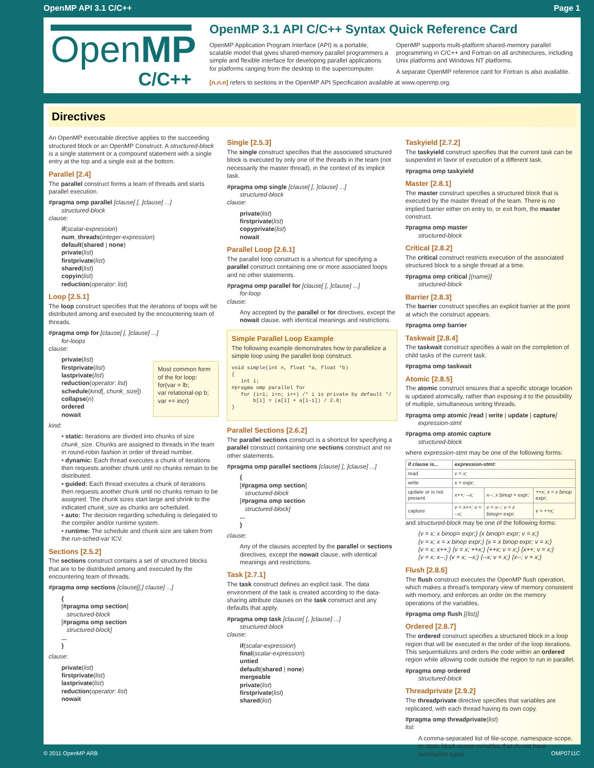OpenMP API 3.1 C/C++ Page 1
OpenMP
C/C++
OpenMP 3.1 API C/C++ Syntax Quick Reference Card
OpenMP Application Program Interface (API) is a portable, scalable model that gives shared-memory parallel programmers a simple and flexible interface for developing parallel applications for platforms ranging from the desktop to the supercomputer.
OpenMP supports multi-platform shared-memory parallel programming in C/C++ and Fortran on all architectures, including Unix platforms and Windows NT platforms.
A separate OpenMP reference card for Fortran is also available.
[n.n.n] refers to sections in the OpenMP API Specification available at www.openmp.org.
Directives
An OpenMP executable directive applies to the succeeding structured block or an OpenMP Construct. A structured-block is a single statement or a compound statement with a single entry at the top and a single exit at the bottom.
Parallel [2.4]
The parallel construct forms a team of threads and starts parallel execution.
#pragma omp parallel [clause[ [, ]clause] ...]
structured-block
clause:
if(scalar-expression)
num_threads(integer-expression)
default(shared | none)
private(list)
firstprivate(list)
shared(list)
copyin(list)
reduction(operator: list)
Loop [2.5.1]
The loop construct specifies that the iterations of loops will be distributed among and executed by the encountering team of threads.
#pragma omp for [clause[ [, ]clause] ...]
for-loops
clause:
private(list)
firstprivate(list)
lastprivate(list)
reduction(operator: list)
schedule(kind[, chunk_size])
collapse(n)
ordered
nowait
Most common form of the for loop:
for(var = lb;
var relational-op b;
var += incr)
kind:
• static: Iterations are divided into chunks of size chunk_size. Chunks are assigned to threads in the team in round-robin fashion in order of thread number.
• dynamic: Each thread executes a chunk of iterations then requests another chunk until no chunks remain to be distributed.
• guided: Each thread executes a chunk of iterations then requests another chunk until no chunks remain to be assigned. The chunk sizes start large and shrink to the indicated chunk_size as chunks are scheduled.
• auto: The decision regarding scheduling is delegated to the compiler and/or runtime system.
• runtime: The schedule and chunk size are taken from the run-sched-var ICV.
Sections [2.5.2]
The sections construct contains a set of structured blocks that are to be distributed among and executed by the encountering team of threads.
#pragma omp sections [clause[[,] clause] ...]
{
[#pragma omp section]
structured-block
[#pragma omp section
structured-block]
...
}
clause:
private(list)
firstprivate(list)
lastprivate(list)
reduction(operator: list)
nowait
Single [2.5.3]
The single construct specifies that the associated structured block is executed by only one of the threads in the team (not necessarily the master thread), in the context of its implicit task.
#pragma omp single [clause[ [, ]clause] ...]
structured-block
clause:
private(list)
firstprivate(list)
copyprivate(list)
nowait
Parallel Loop [2.6.1]
The parallel loop construct is a shortcut for specifying a parallel construct containing one or more associated loops and no other statements.
#pragma omp parallel for [clause[ [, ]clause] ...]
for-loop
clause:
Any accepted by the parallel or for directives, except the nowait clause, with identical meanings and restrictions.
Simple Parallel Loop Example
The following example demonstrates how to parallelize a simple loop using the parallel loop construct.
void simple(int n, float *a, float *b)
{
   int i;
#pragma omp parallel for
   for (i=1; i<n; i++) /* i is private by default */
       b[i] = (a[i] + a[i-1]) / 2.0;
}
Parallel Sections [2.6.2]
The parallel sections construct is a shortcut for specifying a parallel construct containing one sections construct and no other statements.
#pragma omp parallel sections [clause[ [, ]clause] ...]
{
[#pragma omp section]
structured-block
[#pragma omp section
structured-block]
...
}
clause:
Any of the clauses accepted by the parallel or sections directives, except the nowait clause, with identical meanings and restrictions.
Task [2.7.1]
The task construct defines an explicit task. The data environment of the task is created according to the data-sharing attribute clauses on the task construct and any defaults that apply.
#pragma omp task [clause[ [, ]clause] ...]
structured-block
clause:
if(scalar-expression)
final(scalar-expression)
untied
default(shared | none)
mergeable
private(list)
firstprivate(list)
shared(list)
Taskyield [2.7.2]
The taskyield construct specifies that the current task can be suspended in favor of execution of a different task.
#pragma omp taskyield
Master [2.8.1]
The master construct specifies a structured block that is executed by the master thread of the team. There is no implied barrier either on entry to, or exit from, the master construct.
#pragma omp master
structured-block
Critical [2.8.2]
The critical construct restricts execution of the associated structured block to a single thread at a time.
#pragma omp critical [(name)]
structured-block
Barrier [2.8.3]
The barrier construct specifies an explicit barrier at the point at which the construct appears.
#pragma omp barrier
Taskwait [2.8.4]
The taskwait construct specifies a wait on the completion of child tasks of the current task.
#pragma omp taskwait
Atomic [2.8.5]
The atomic construct ensures that a specific storage location is updated atomically, rather than exposing it to the possibility of multiple, simultaneous writing threads.
#pragma omp atomic [read | write | update | capture]
expression-stmt
#pragma omp atomic capture
structured-block
where expression-stmt may be one of the following forms:
| if clause is... | expression-stmt: | | |
| --- | --- | --- | --- |
| read | v = x; | | |
| write | x = expr; | | |
| update or is not present | x++; --x; | x--; x binop = expr; | ++x; x = x binop expr; |
| capture | v = x++; v = --x; | v = x--; v = x binop= expr; | v = ++x; |
and structured-block may be one of the following forms:
{v = x; x binop= expr;} {x binop= expr; v = x;}
{v = x; x = x binop expr;} {x = x binop expr; v = x;}
{v = x; x++;} {v = x; ++x;} {++x; v = x;} {x++; v = x;}
{v = x; x--;} {v = x; --x;} {--x; v = x;} {x--; v = x;}
Flush [2.8.6]
The flush construct executes the OpenMP flush operation, which makes a thread's temporary view of memory consistent with memory, and enforces an order on the memory operations of the variables.
#pragma omp flush [(list)]
Ordered [2.8.7]
The ordered construct specifies a structured block in a loop region that will be executed in the order of the loop iterations. This sequentializes and orders the code within an ordered region while allowing code outside the region to run in parallel.
#pragma omp ordered
structured-block
Threadprivate [2.9.2]
The threadprivate directive specifies that variables are replicated, with each thread having its own copy.
#pragma omp threadprivate(list)
list:
A comma-separated list of file-scope, namespace-scope, or static block-scope variables that do not have incomplete types.
© 2011 OpenMP ARB OMP0711C